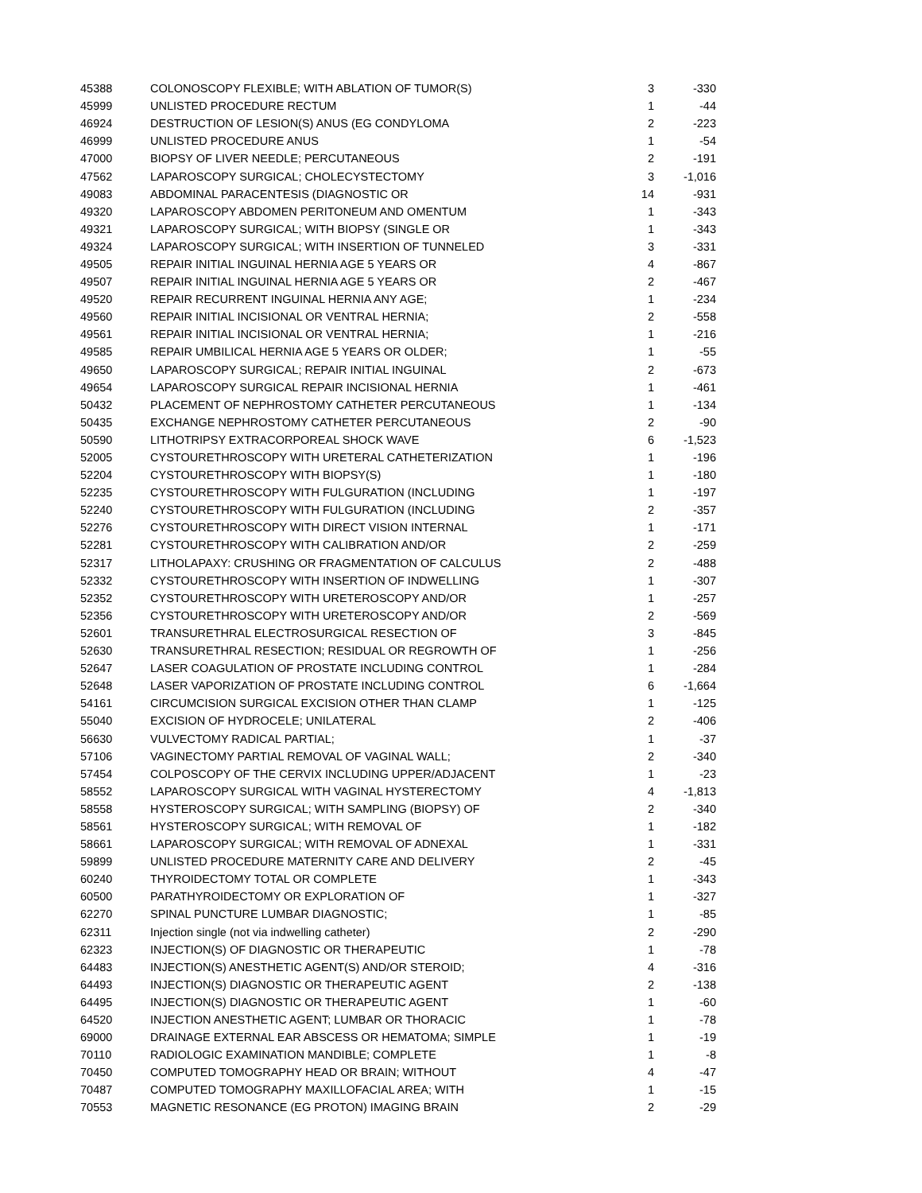| 45388 | COLONOSCOPY FLEXIBLE; WITH ABLATION OF TUMOR(S) | 3 | -330 |
| 45999 | UNLISTED PROCEDURE RECTUM | 1 | -44 |
| 46924 | DESTRUCTION OF LESION(S) ANUS (EG CONDYLOMA | 2 | -223 |
| 46999 | UNLISTED PROCEDURE ANUS | 1 | -54 |
| 47000 | BIOPSY OF LIVER NEEDLE; PERCUTANEOUS | 2 | -191 |
| 47562 | LAPAROSCOPY SURGICAL; CHOLECYSTECTOMY | 3 | -1,016 |
| 49083 | ABDOMINAL PARACENTESIS (DIAGNOSTIC OR | 14 | -931 |
| 49320 | LAPAROSCOPY ABDOMEN PERITONEUM AND OMENTUM | 1 | -343 |
| 49321 | LAPAROSCOPY SURGICAL; WITH BIOPSY (SINGLE OR | 1 | -343 |
| 49324 | LAPAROSCOPY SURGICAL; WITH INSERTION OF TUNNELED | 3 | -331 |
| 49505 | REPAIR INITIAL INGUINAL HERNIA AGE 5 YEARS OR | 4 | -867 |
| 49507 | REPAIR INITIAL INGUINAL HERNIA AGE 5 YEARS OR | 2 | -467 |
| 49520 | REPAIR RECURRENT INGUINAL HERNIA ANY AGE; | 1 | -234 |
| 49560 | REPAIR INITIAL INCISIONAL OR VENTRAL HERNIA; | 2 | -558 |
| 49561 | REPAIR INITIAL INCISIONAL OR VENTRAL HERNIA; | 1 | -216 |
| 49585 | REPAIR UMBILICAL HERNIA AGE 5 YEARS OR OLDER; | 1 | -55 |
| 49650 | LAPAROSCOPY SURGICAL; REPAIR INITIAL INGUINAL | 2 | -673 |
| 49654 | LAPAROSCOPY SURGICAL REPAIR INCISIONAL HERNIA | 1 | -461 |
| 50432 | PLACEMENT OF NEPHROSTOMY CATHETER PERCUTANEOUS | 1 | -134 |
| 50435 | EXCHANGE NEPHROSTOMY CATHETER PERCUTANEOUS | 2 | -90 |
| 50590 | LITHOTRIPSY EXTRACORPOREAL SHOCK WAVE | 6 | -1,523 |
| 52005 | CYSTOURETHROSCOPY WITH URETERAL CATHETERIZATION | 1 | -196 |
| 52204 | CYSTOURETHROSCOPY WITH BIOPSY(S) | 1 | -180 |
| 52235 | CYSTOURETHROSCOPY WITH FULGURATION (INCLUDING | 1 | -197 |
| 52240 | CYSTOURETHROSCOPY WITH FULGURATION (INCLUDING | 2 | -357 |
| 52276 | CYSTOURETHROSCOPY WITH DIRECT VISION INTERNAL | 1 | -171 |
| 52281 | CYSTOURETHROSCOPY WITH CALIBRATION AND/OR | 2 | -259 |
| 52317 | LITHOLAPAXY: CRUSHING OR FRAGMENTATION OF CALCULUS | 2 | -488 |
| 52332 | CYSTOURETHROSCOPY WITH INSERTION OF INDWELLING | 1 | -307 |
| 52352 | CYSTOURETHROSCOPY WITH URETEROSCOPY AND/OR | 1 | -257 |
| 52356 | CYSTOURETHROSCOPY WITH URETEROSCOPY AND/OR | 2 | -569 |
| 52601 | TRANSURETHRAL ELECTROSURGICAL RESECTION OF | 3 | -845 |
| 52630 | TRANSURETHRAL RESECTION; RESIDUAL OR REGROWTH OF | 1 | -256 |
| 52647 | LASER COAGULATION OF PROSTATE INCLUDING CONTROL | 1 | -284 |
| 52648 | LASER VAPORIZATION OF PROSTATE INCLUDING CONTROL | 6 | -1,664 |
| 54161 | CIRCUMCISION SURGICAL EXCISION OTHER THAN CLAMP | 1 | -125 |
| 55040 | EXCISION OF HYDROCELE; UNILATERAL | 2 | -406 |
| 56630 | VULVECTOMY RADICAL PARTIAL; | 1 | -37 |
| 57106 | VAGINECTOMY PARTIAL REMOVAL OF VAGINAL WALL; | 2 | -340 |
| 57454 | COLPOSCOPY OF THE CERVIX INCLUDING UPPER/ADJACENT | 1 | -23 |
| 58552 | LAPAROSCOPY SURGICAL WITH VAGINAL HYSTERECTOMY | 4 | -1,813 |
| 58558 | HYSTEROSCOPY SURGICAL; WITH SAMPLING (BIOPSY) OF | 2 | -340 |
| 58561 | HYSTEROSCOPY SURGICAL; WITH REMOVAL OF | 1 | -182 |
| 58661 | LAPAROSCOPY SURGICAL; WITH REMOVAL OF ADNEXAL | 1 | -331 |
| 59899 | UNLISTED PROCEDURE MATERNITY CARE AND DELIVERY | 2 | -45 |
| 60240 | THYROIDECTOMY TOTAL OR COMPLETE | 1 | -343 |
| 60500 | PARATHYROIDECTOMY OR EXPLORATION OF | 1 | -327 |
| 62270 | SPINAL PUNCTURE LUMBAR DIAGNOSTIC; | 1 | -85 |
| 62311 | Injection single (not via indwelling catheter) | 2 | -290 |
| 62323 | INJECTION(S) OF DIAGNOSTIC OR THERAPEUTIC | 1 | -78 |
| 64483 | INJECTION(S) ANESTHETIC AGENT(S) AND/OR STEROID; | 4 | -316 |
| 64493 | INJECTION(S) DIAGNOSTIC OR THERAPEUTIC AGENT | 2 | -138 |
| 64495 | INJECTION(S) DIAGNOSTIC OR THERAPEUTIC AGENT | 1 | -60 |
| 64520 | INJECTION ANESTHETIC AGENT; LUMBAR OR THORACIC | 1 | -78 |
| 69000 | DRAINAGE EXTERNAL EAR ABSCESS OR HEMATOMA; SIMPLE | 1 | -19 |
| 70110 | RADIOLOGIC EXAMINATION MANDIBLE; COMPLETE | 1 | -8 |
| 70450 | COMPUTED TOMOGRAPHY HEAD OR BRAIN; WITHOUT | 4 | -47 |
| 70487 | COMPUTED TOMOGRAPHY MAXILLOFACIAL AREA; WITH | 1 | -15 |
| 70553 | MAGNETIC RESONANCE (EG PROTON) IMAGING BRAIN | 2 | -29 |